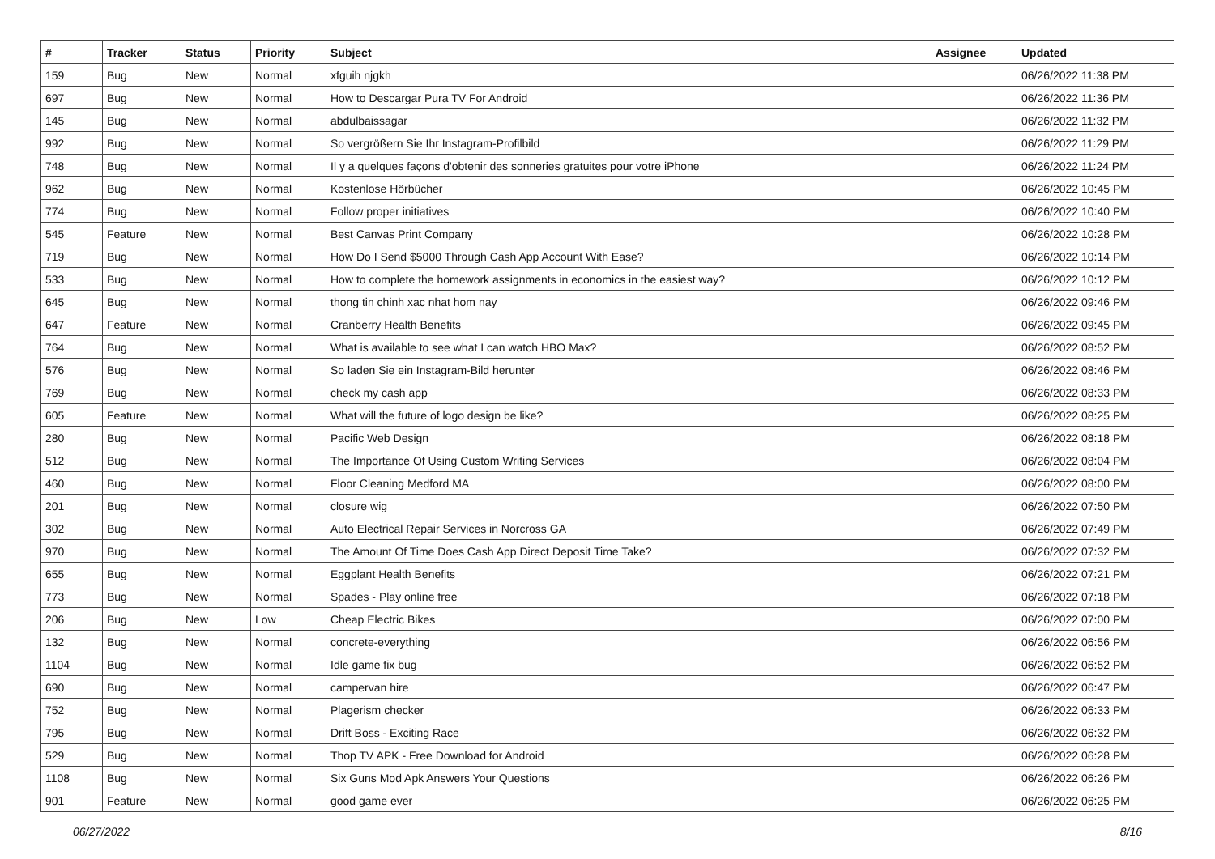| # | Tracker | Status | Priority | Subject | Assignee | Updated |
| --- | --- | --- | --- | --- | --- | --- |
| 159 | Bug | New | Normal | xfguih njgkh | | 06/26/2022 11:38 PM |
| 697 | Bug | New | Normal | How to Descargar Pura TV For Android | | 06/26/2022 11:36 PM |
| 145 | Bug | New | Normal | abdulbaissagar | | 06/26/2022 11:32 PM |
| 992 | Bug | New | Normal | So vergrößern Sie Ihr Instagram-Profilbild | | 06/26/2022 11:29 PM |
| 748 | Bug | New | Normal | Il y a quelques façons d'obtenir des sonneries gratuites pour votre iPhone | | 06/26/2022 11:24 PM |
| 962 | Bug | New | Normal | Kostenlose Hörbücher | | 06/26/2022 10:45 PM |
| 774 | Bug | New | Normal | Follow proper initiatives | | 06/26/2022 10:40 PM |
| 545 | Feature | New | Normal | Best Canvas Print Company | | 06/26/2022 10:28 PM |
| 719 | Bug | New | Normal | How Do I Send $5000 Through Cash App Account With Ease? | | 06/26/2022 10:14 PM |
| 533 | Bug | New | Normal | How to complete the homework assignments in economics in the easiest way? | | 06/26/2022 10:12 PM |
| 645 | Bug | New | Normal | thong tin chinh xac nhat hom nay | | 06/26/2022 09:46 PM |
| 647 | Feature | New | Normal | Cranberry Health Benefits | | 06/26/2022 09:45 PM |
| 764 | Bug | New | Normal | What is available to see what I can watch HBO Max? | | 06/26/2022 08:52 PM |
| 576 | Bug | New | Normal | So laden Sie ein Instagram-Bild herunter | | 06/26/2022 08:46 PM |
| 769 | Bug | New | Normal | check my cash app | | 06/26/2022 08:33 PM |
| 605 | Feature | New | Normal | What will the future of logo design be like? | | 06/26/2022 08:25 PM |
| 280 | Bug | New | Normal | Pacific Web Design | | 06/26/2022 08:18 PM |
| 512 | Bug | New | Normal | The Importance Of Using Custom Writing Services | | 06/26/2022 08:04 PM |
| 460 | Bug | New | Normal | Floor Cleaning Medford MA | | 06/26/2022 08:00 PM |
| 201 | Bug | New | Normal | closure wig | | 06/26/2022 07:50 PM |
| 302 | Bug | New | Normal | Auto Electrical Repair Services in Norcross GA | | 06/26/2022 07:49 PM |
| 970 | Bug | New | Normal | The Amount Of Time Does Cash App Direct Deposit Time Take? | | 06/26/2022 07:32 PM |
| 655 | Bug | New | Normal | Eggplant Health Benefits | | 06/26/2022 07:21 PM |
| 773 | Bug | New | Normal | Spades - Play online free | | 06/26/2022 07:18 PM |
| 206 | Bug | New | Low | Cheap Electric Bikes | | 06/26/2022 07:00 PM |
| 132 | Bug | New | Normal | concrete-everything | | 06/26/2022 06:56 PM |
| 1104 | Bug | New | Normal | Idle game fix bug | | 06/26/2022 06:52 PM |
| 690 | Bug | New | Normal | campervan hire | | 06/26/2022 06:47 PM |
| 752 | Bug | New | Normal | Plagerism checker | | 06/26/2022 06:33 PM |
| 795 | Bug | New | Normal | Drift Boss - Exciting Race | | 06/26/2022 06:32 PM |
| 529 | Bug | New | Normal | Thop TV APK - Free Download for Android | | 06/26/2022 06:28 PM |
| 1108 | Bug | New | Normal | Six Guns Mod Apk Answers Your Questions | | 06/26/2022 06:26 PM |
| 901 | Feature | New | Normal | good game ever | | 06/26/2022 06:25 PM |
06/27/2022 8/16